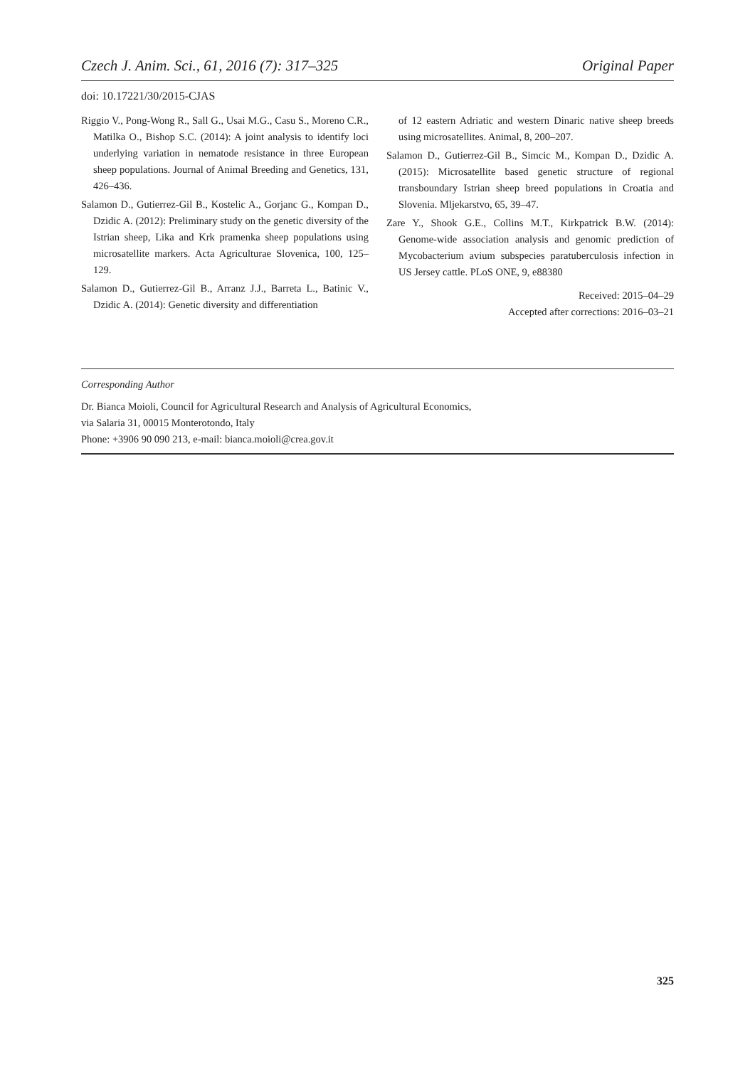Czech J. Anim. Sci., 61, 2016 (7): 317–325 Original Paper
doi: 10.17221/30/2015-CJAS
Riggio V., Pong-Wong R., Sall G., Usai M.G., Casu S., Moreno C.R., Matilka O., Bishop S.C. (2014): A joint analysis to identify loci underlying variation in nematode resistance in three European sheep populations. Journal of Animal Breeding and Genetics, 131, 426–436.
Salamon D., Gutierrez-Gil B., Kostelic A., Gorjanc G., Kompan D., Dzidic A. (2012): Preliminary study on the genetic diversity of the Istrian sheep, Lika and Krk pramenka sheep populations using microsatellite markers. Acta Agriculturae Slovenica, 100, 125–129.
Salamon D., Gutierrez-Gil B., Arranz J.J., Barreta L., Batinic V., Dzidic A. (2014): Genetic diversity and differentiation
of 12 eastern Adriatic and western Dinaric native sheep breeds using microsatellites. Animal, 8, 200–207.
Salamon D., Gutierrez-Gil B., Simcic M., Kompan D., Dzidic A. (2015): Microsatellite based genetic structure of regional transboundary Istrian sheep breed populations in Croatia and Slovenia. Mljekarstvo, 65, 39–47.
Zare Y., Shook G.E., Collins M.T., Kirkpatrick B.W. (2014): Genome-wide association analysis and genomic prediction of Mycobacterium avium subspecies paratuberculosis infection in US Jersey cattle. PLoS ONE, 9, e88380
Received: 2015–04–29
Accepted after corrections: 2016–03–21
Corresponding Author
Dr. Bianca Moioli, Council for Agricultural Research and Analysis of Agricultural Economics,
via Salaria 31, 00015 Monterotondo, Italy
Phone: +3906 90 090 213, e-mail: bianca.moioli@crea.gov.it
325